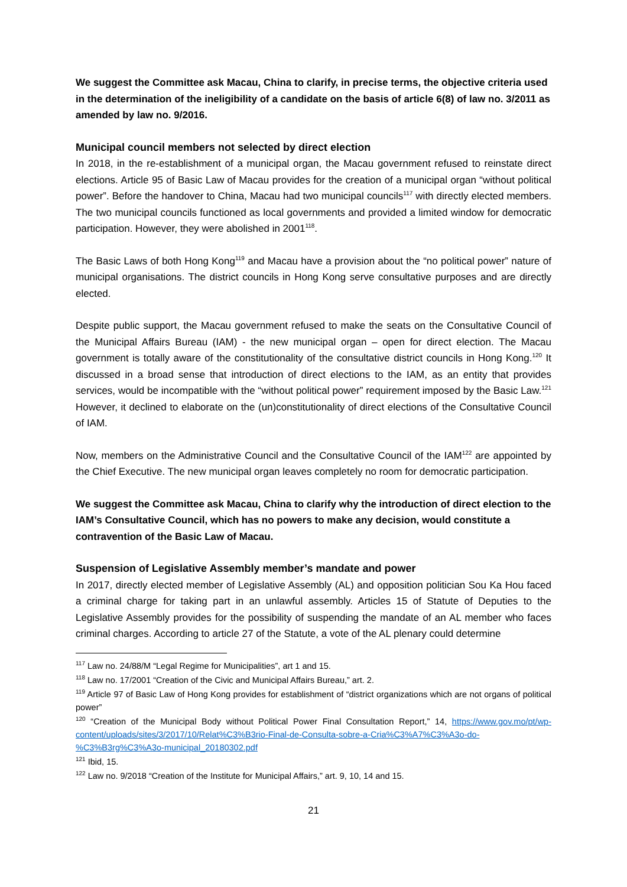We suggest the Committee ask Macau, China to clarify, in precise terms, the objective criteria used in the determination of the ineligibility of a candidate on the basis of article 6(8) of law no. 3/2011 as amended by law no. 9/2016.
Municipal council members not selected by direct election
In 2018, in the re-establishment of a municipal organ, the Macau government refused to reinstate direct elections. Article 95 of Basic Law of Macau provides for the creation of a municipal organ “without political power”. Before the handover to China, Macau had two municipal councils<sup>117</sup> with directly elected members. The two municipal councils functioned as local governments and provided a limited window for democratic participation. However, they were abolished in 2001<sup>118</sup>.
The Basic Laws of both Hong Kong<sup>119</sup> and Macau have a provision about the “no political power” nature of municipal organisations. The district councils in Hong Kong serve consultative purposes and are directly elected.
Despite public support, the Macau government refused to make the seats on the Consultative Council of the Municipal Affairs Bureau (IAM) - the new municipal organ – open for direct election. The Macau government is totally aware of the constitutionality of the consultative district councils in Hong Kong.<sup>120</sup> It discussed in a broad sense that introduction of direct elections to the IAM, as an entity that provides services, would be incompatible with the “without political power” requirement imposed by the Basic Law.<sup>121</sup> However, it declined to elaborate on the (un)constitutionality of direct elections of the Consultative Council of IAM.
Now, members on the Administrative Council and the Consultative Council of the IAM<sup>122</sup> are appointed by the Chief Executive. The new municipal organ leaves completely no room for democratic participation.
We suggest the Committee ask Macau, China to clarify why the introduction of direct election to the IAM’s Consultative Council, which has no powers to make any decision, would constitute a contravention of the Basic Law of Macau.
Suspension of Legislative Assembly member’s mandate and power
In 2017, directly elected member of Legislative Assembly (AL) and opposition politician Sou Ka Hou faced a criminal charge for taking part in an unlawful assembly. Articles 15 of Statute of Deputies to the Legislative Assembly provides for the possibility of suspending the mandate of an AL member who faces criminal charges. According to article 27 of the Statute, a vote of the AL plenary could determine
<sup>117</sup> Law no. 24/88/M “Legal Regime for Municipalities”, art 1 and 15.
<sup>118</sup> Law no. 17/2001 “Creation of the Civic and Municipal Affairs Bureau,” art. 2.
<sup>119</sup> Article 97 of Basic Law of Hong Kong provides for establishment of “district organizations which are not organs of political power”
<sup>120</sup> “Creation of the Municipal Body without Political Power Final Consultation Report,” 14, https://www.gov.mo/pt/wp-content/uploads/sites/3/2017/10/Relat%C3%B3rio-Final-de-Consulta-sobre-a-Cria%C3%A7%C3%A3o-do-%C3%B3rg%C3%A3o-municipal_20180302.pdf
<sup>121</sup> Ibid, 15.
<sup>122</sup> Law no. 9/2018 “Creation of the Institute for Municipal Affairs,” art. 9, 10, 14 and 15.
21